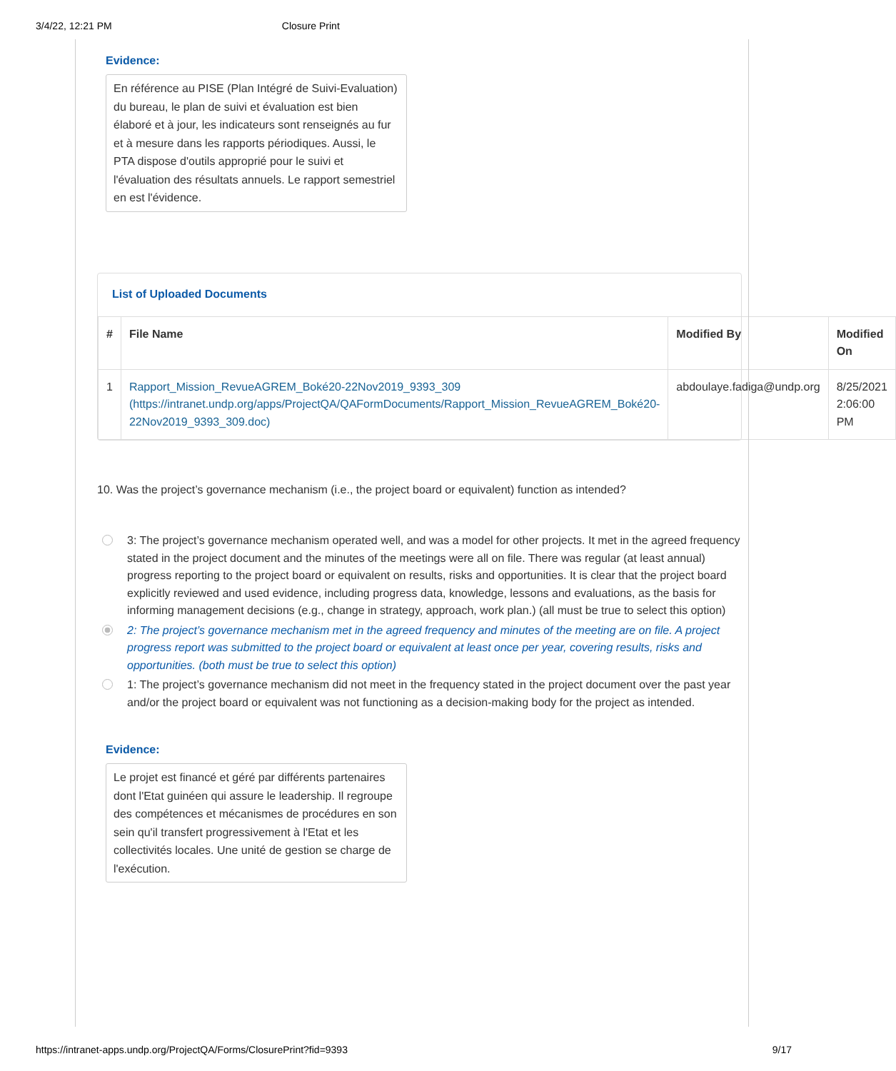3/4/22, 12:21 PM Closure Print
Evidence:
En référence au PISE (Plan Intégré de Suivi-Evaluation) du bureau, le plan de suivi et évaluation est bien élaboré et à jour, les indicateurs sont renseignés au fur et à mesure dans les rapports périodiques. Aussi, le PTA dispose d'outils approprié pour le suivi et l'évaluation des résultats annuels. Le rapport semestriel en est l'évidence.
List of Uploaded Documents
| # | File Name | Modified By | Modified On |
| --- | --- | --- | --- |
| 1 | Rapport_Mission_RevueAGREM_Boké20-22Nov2019_9393_309 (https://intranet.undp.org/apps/ProjectQA/QAFormDocuments/Rapport_Mission_RevueAGREM_Boké20-22Nov2019_9393_309.doc) | abdoulaye.fadiga@undp.org | 8/25/2021 2:06:00 PM |
10. Was the project’s governance mechanism (i.e., the project board or equivalent) function as intended?
3: The project’s governance mechanism operated well, and was a model for other projects. It met in the agreed frequency stated in the project document and the minutes of the meetings were all on file. There was regular (at least annual) progress reporting to the project board or equivalent on results, risks and opportunities. It is clear that the project board explicitly reviewed and used evidence, including progress data, knowledge, lessons and evaluations, as the basis for informing management decisions (e.g., change in strategy, approach, work plan.) (all must be true to select this option)
2: The project’s governance mechanism met in the agreed frequency and minutes of the meeting are on file. A project progress report was submitted to the project board or equivalent at least once per year, covering results, risks and opportunities. (both must be true to select this option)
1: The project’s governance mechanism did not meet in the frequency stated in the project document over the past year and/or the project board or equivalent was not functioning as a decision-making body for the project as intended.
Evidence:
Le projet est financé et géré par différents partenaires dont l'Etat guinéen qui assure le leadership. Il regroupe des compétences et mécanismes de procédures en son sein qu'il transfert progressivement à l'Etat et les collectivités locales. Une unité de gestion se charge de l'exécution.
https://intranet-apps.undp.org/ProjectQA/Forms/ClosurePrint?fid=9393 9/17